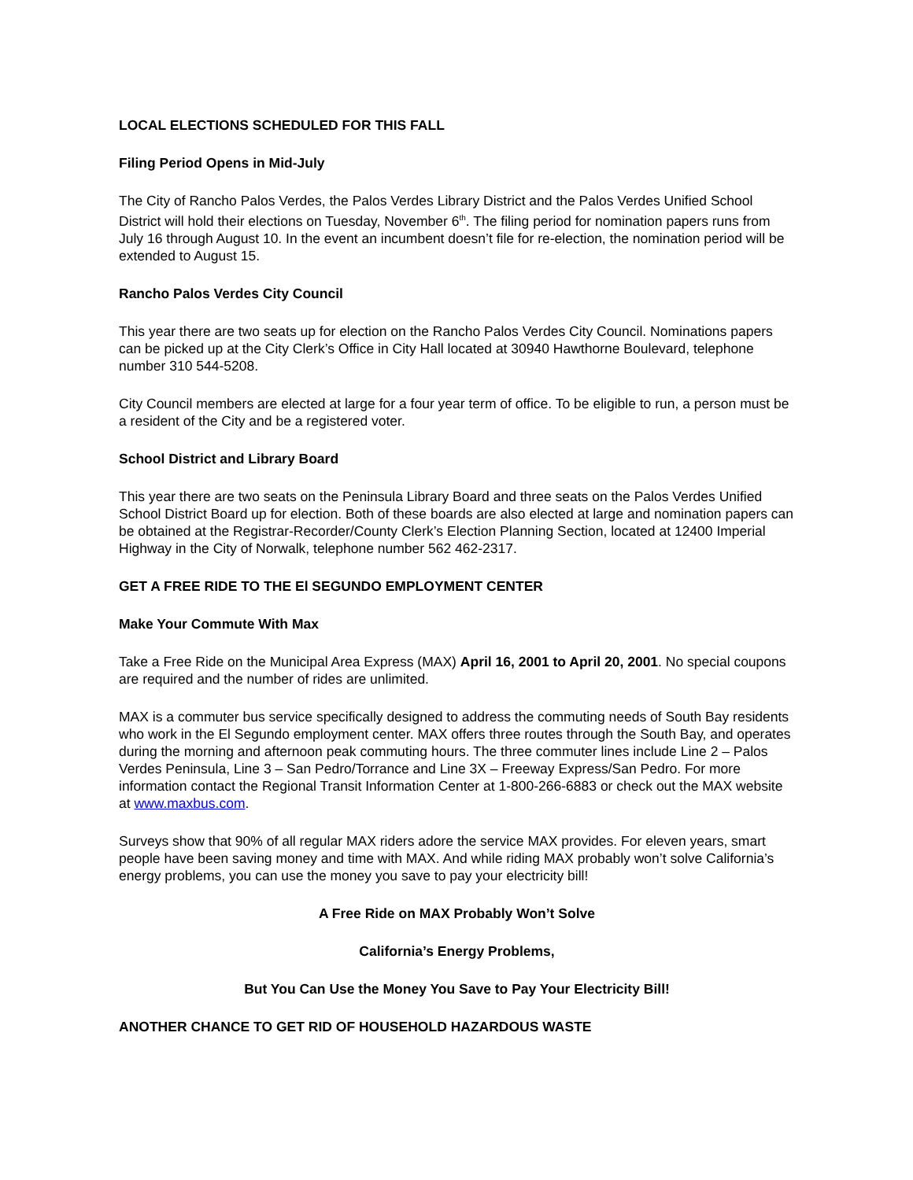LOCAL ELECTIONS SCHEDULED FOR THIS FALL
Filing Period Opens in Mid-July
The City of Rancho Palos Verdes, the Palos Verdes Library District and the Palos Verdes Unified School District will hold their elections on Tuesday, November 6<sup>th</sup>. The filing period for nomination papers runs from July 16 through August 10. In the event an incumbent doesn’t file for re-election, the nomination period will be extended to August 15.
Rancho Palos Verdes City Council
This year there are two seats up for election on the Rancho Palos Verdes City Council. Nominations papers can be picked up at the City Clerk’s Office in City Hall located at 30940 Hawthorne Boulevard, telephone number 310 544-5208.
City Council members are elected at large for a four year term of office. To be eligible to run, a person must be a resident of the City and be a registered voter.
School District and Library Board
This year there are two seats on the Peninsula Library Board and three seats on the Palos Verdes Unified School District Board up for election. Both of these boards are also elected at large and nomination papers can be obtained at the Registrar-Recorder/County Clerk’s Election Planning Section, located at 12400 Imperial Highway in the City of Norwalk, telephone number 562 462-2317.
GET A FREE RIDE TO THE El SEGUNDO EMPLOYMENT CENTER
Make Your Commute With Max
Take a Free Ride on the Municipal Area Express (MAX) April 16, 2001 to April 20, 2001. No special coupons are required and the number of rides are unlimited.
MAX is a commuter bus service specifically designed to address the commuting needs of South Bay residents who work in the El Segundo employment center. MAX offers three routes through the South Bay, and operates during the morning and afternoon peak commuting hours. The three commuter lines include Line 2 – Palos Verdes Peninsula, Line 3 – San Pedro/Torrance and Line 3X – Freeway Express/San Pedro. For more information contact the Regional Transit Information Center at 1-800-266-6883 or check out the MAX website at www.maxbus.com.
Surveys show that 90% of all regular MAX riders adore the service MAX provides. For eleven years, smart people have been saving money and time with MAX. And while riding MAX probably won’t solve California’s energy problems, you can use the money you save to pay your electricity bill!
A Free Ride on MAX Probably Won’t Solve
California’s Energy Problems,
But You Can Use the Money You Save to Pay Your Electricity Bill!
ANOTHER CHANCE TO GET RID OF HOUSEHOLD HAZARDOUS WASTE